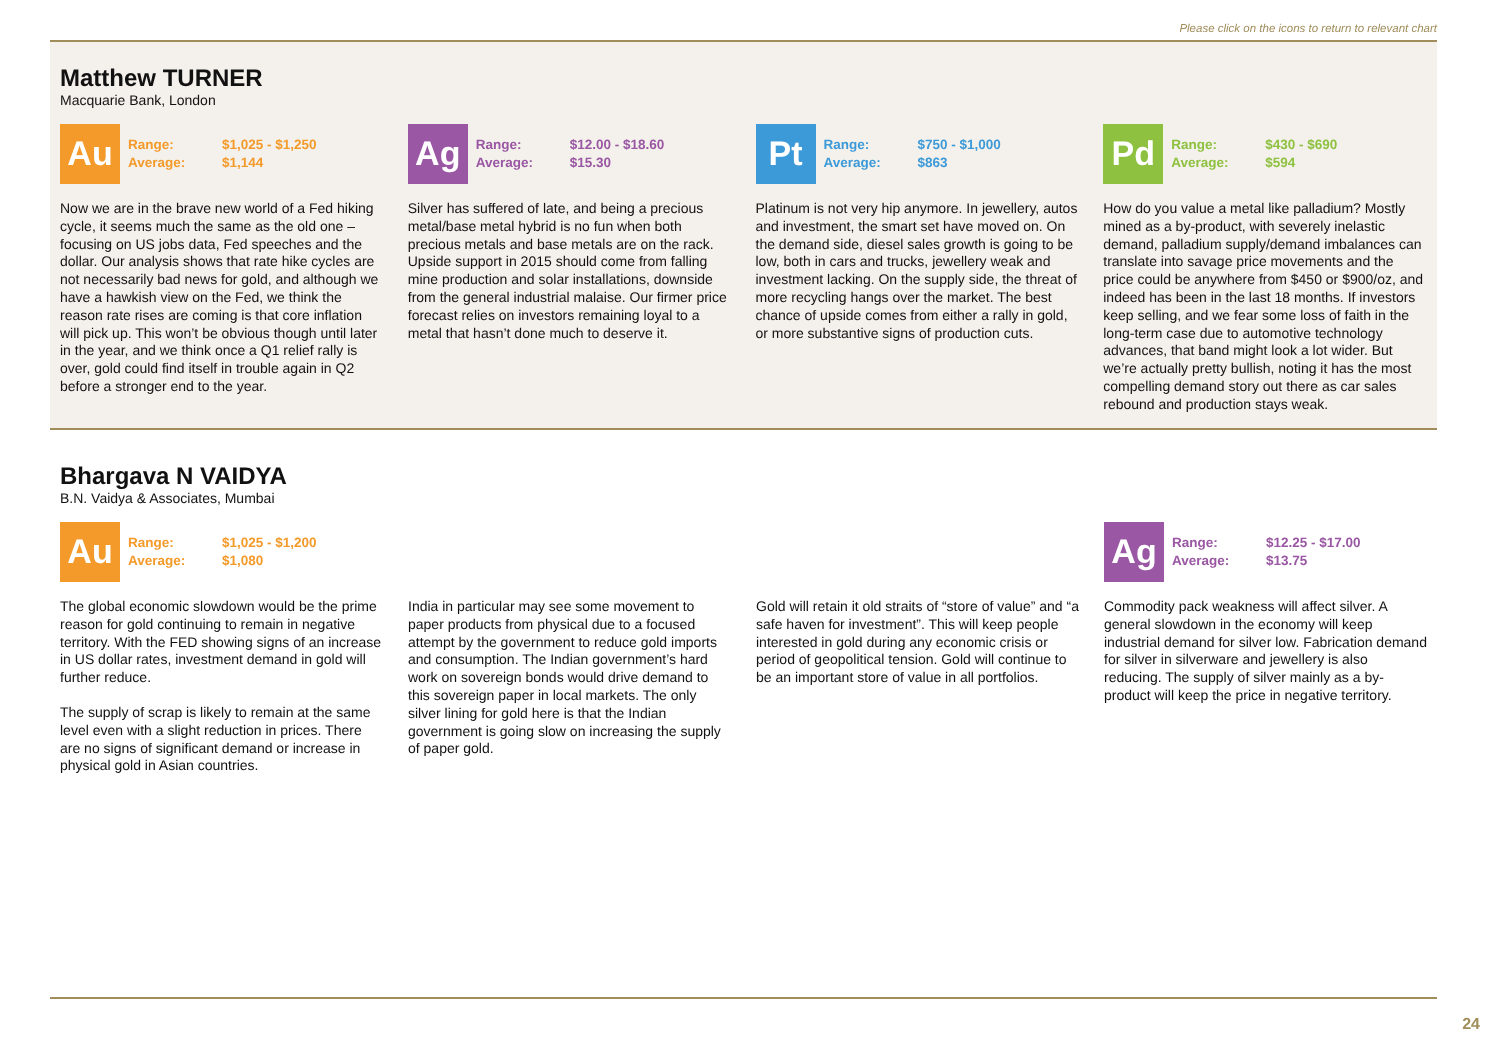Please click on the icons to return to relevant chart
Matthew TURNER
Macquarie Bank, London
Au
Range: $1,025 - $1,250
Average: $1,144
Now we are in the brave new world of a Fed hiking cycle, it seems much the same as the old one – focusing on US jobs data, Fed speeches and the dollar. Our analysis shows that rate hike cycles are not necessarily bad news for gold, and although we have a hawkish view on the Fed, we think the reason rate rises are coming is that core inflation will pick up. This won’t be obvious though until later in the year, and we think once a Q1 relief rally is over, gold could find itself in trouble again in Q2 before a stronger end to the year.
Ag
Range: $12.00 - $18.60
Average: $15.30
Silver has suffered of late, and being a precious metal/base metal hybrid is no fun when both precious metals and base metals are on the rack. Upside support in 2015 should come from falling mine production and solar installations, downside from the general industrial malaise. Our firmer price forecast relies on investors remaining loyal to a metal that hasn’t done much to deserve it.
Pt
Range: $750 - $1,000
Average: $863
Platinum is not very hip anymore. In jewellery, autos and investment, the smart set have moved on. On the demand side, diesel sales growth is going to be low, both in cars and trucks, jewellery weak and investment lacking. On the supply side, the threat of more recycling hangs over the market. The best chance of upside comes from either a rally in gold, or more substantive signs of production cuts.
Pd
Range: $430 - $690
Average: $594
How do you value a metal like palladium? Mostly mined as a by-product, with severely inelastic demand, palladium supply/demand imbalances can translate into savage price movements and the price could be anywhere from $450 or $900/oz, and indeed has been in the last 18 months. If investors keep selling, and we fear some loss of faith in the long-term case due to automotive technology advances, that band might look a lot wider. But we’re actually pretty bullish, noting it has the most compelling demand story out there as car sales rebound and production stays weak.
Bhargava N VAIDYA
B.N. Vaidya & Associates, Mumbai
Au
Range: $1,025 - $1,200
Average: $1,080
The global economic slowdown would be the prime reason for gold continuing to remain in negative territory. With the FED showing signs of an increase in US dollar rates, investment demand in gold will further reduce.
The supply of scrap is likely to remain at the same level even with a slight reduction in prices. There are no signs of significant demand or increase in physical gold in Asian countries.
India in particular may see some movement to paper products from physical due to a focused attempt by the government to reduce gold imports and consumption. The Indian government’s hard work on sovereign bonds would drive demand to this sovereign paper in local markets. The only silver lining for gold here is that the Indian government is going slow on increasing the supply of paper gold.
Gold will retain it old straits of “store of value” and “a safe haven for investment”. This will keep people interested in gold during any economic crisis or period of geopolitical tension. Gold will continue to be an important store of value in all portfolios.
Ag
Range: $12.25 - $17.00
Average: $13.75
Commodity pack weakness will affect silver. A general slowdown in the economy will keep industrial demand for silver low. Fabrication demand for silver in silverware and jewellery is also reducing. The supply of silver mainly as a by-product will keep the price in negative territory.
24